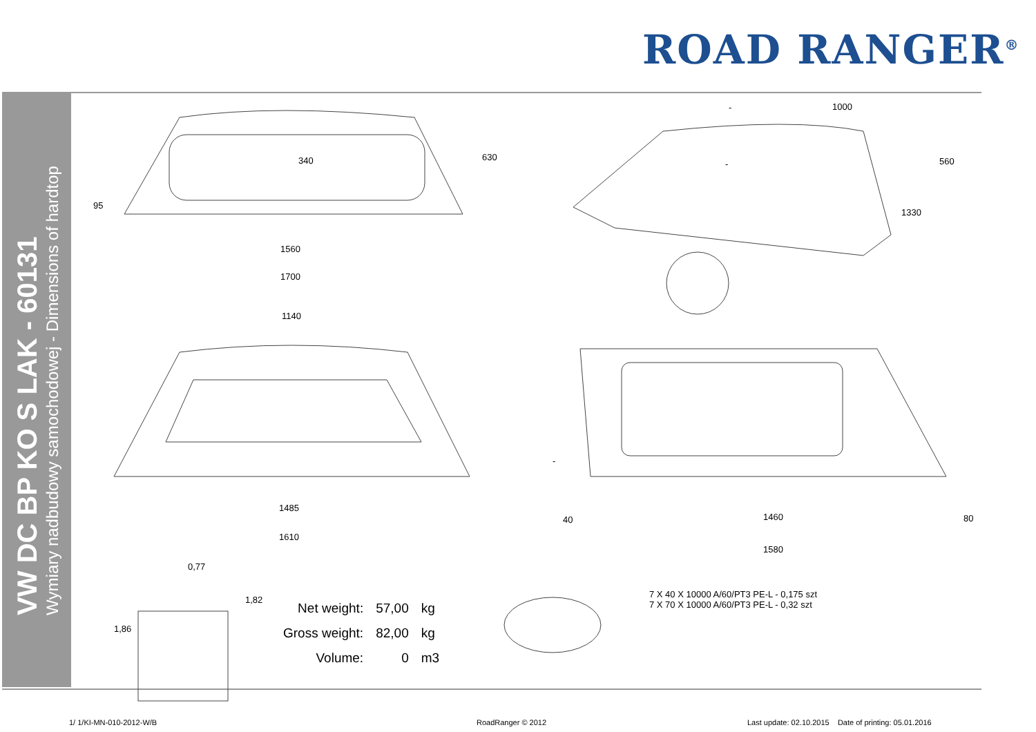ROAD RANGER<sup>®</sup>
VW DC BP KO S LAK - 60131
Wymiary nadbudowy samochodowej - Dimensions of hardtop
340 630
95
1560
1700
1140
1485
1610
- 1000
- 560
1330
-
40 1460 80
1580
0,77
1,82
1,86
| Net weight: | 57,00 | kg |
| Gross weight: | 82,00 | kg |
| Volume: | 0 | m3 |
7 X 40 X 10000 A/60/PT3 PE-L - 0,175 szt
7 X 70 X 10000 A/60/PT3 PE-L - 0,32 szt
1/ 1/KI-MN-010-2012-W/B RoadRanger © 2012 Last update: 02.10.2015 Date of printing: 05.01.2016